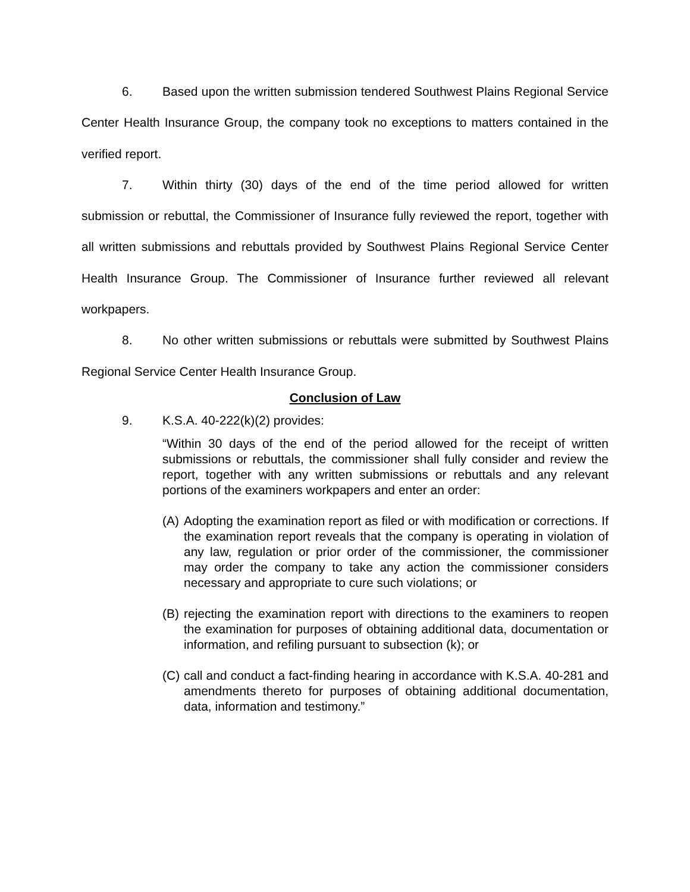6. Based upon the written submission tendered Southwest Plains Regional Service Center Health Insurance Group, the company took no exceptions to matters contained in the verified report.
7. Within thirty (30) days of the end of the time period allowed for written submission or rebuttal, the Commissioner of Insurance fully reviewed the report, together with all written submissions and rebuttals provided by Southwest Plains Regional Service Center Health Insurance Group. The Commissioner of Insurance further reviewed all relevant workpapers.
8. No other written submissions or rebuttals were submitted by Southwest Plains Regional Service Center Health Insurance Group.
Conclusion of Law
9. K.S.A. 40-222(k)(2) provides:
“Within 30 days of the end of the period allowed for the receipt of written submissions or rebuttals, the commissioner shall fully consider and review the report, together with any written submissions or rebuttals and any relevant portions of the examiners workpapers and enter an order:
(A) Adopting the examination report as filed or with modification or corrections. If the examination report reveals that the company is operating in violation of any law, regulation or prior order of the commissioner, the commissioner may order the company to take any action the commissioner considers necessary and appropriate to cure such violations; or
(B) rejecting the examination report with directions to the examiners to reopen the examination for purposes of obtaining additional data, documentation or information, and refiling pursuant to subsection (k); or
(C) call and conduct a fact-finding hearing in accordance with K.S.A. 40-281 and amendments thereto for purposes of obtaining additional documentation, data, information and testimony.”